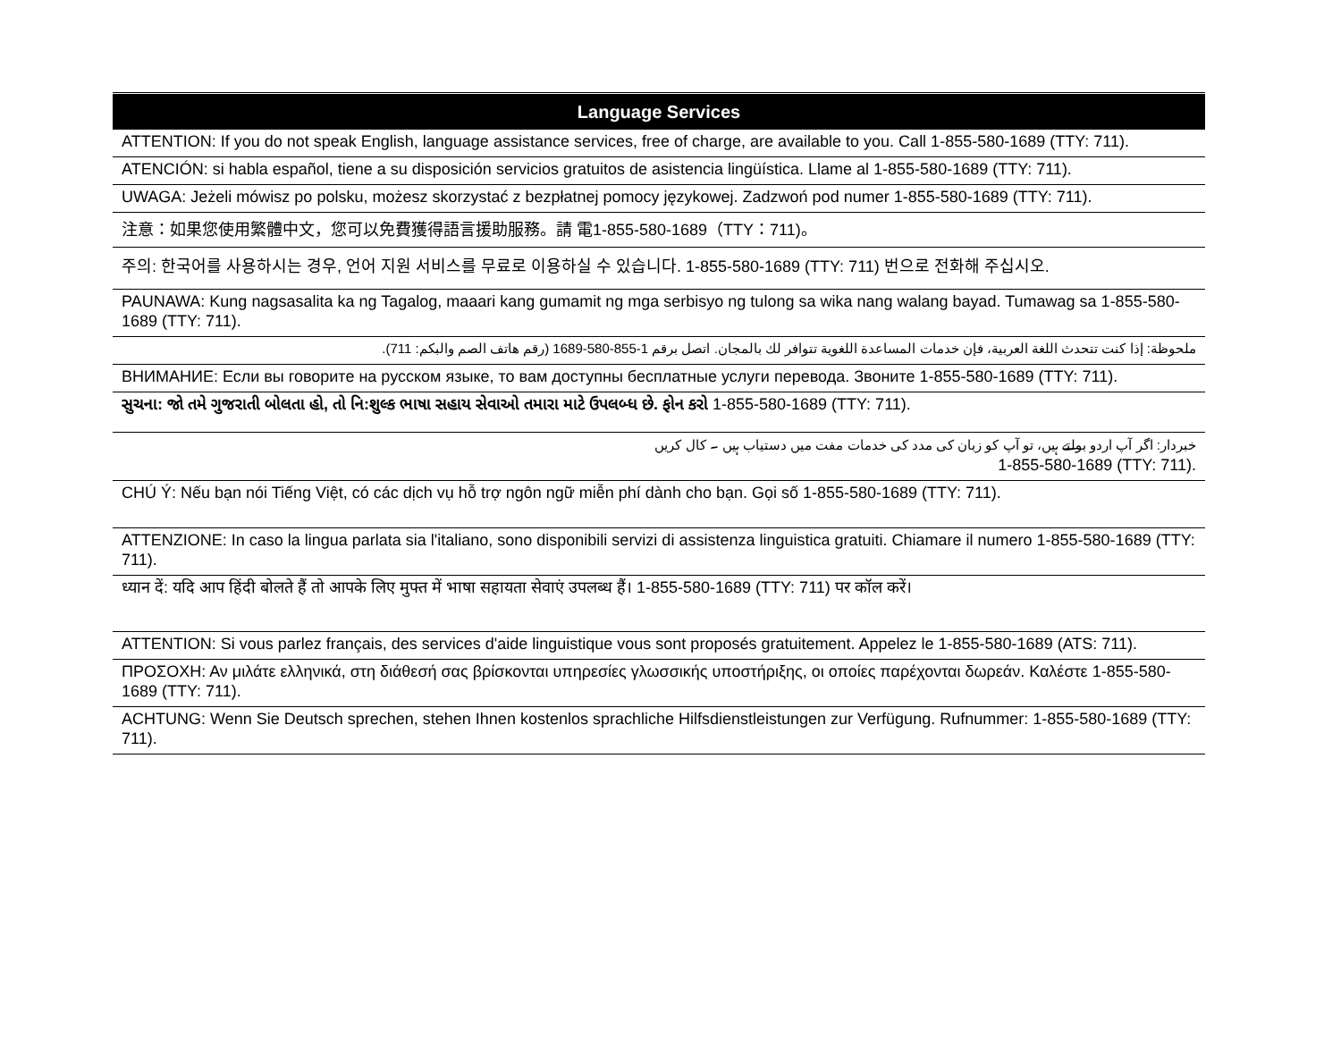| Language Services |
| --- |
| ATTENTION: If you do not speak English, language assistance services, free of charge, are available to you. Call 1-855-580-1689 (TTY: 711). |
| ATENCIÓN: si habla español, tiene a su disposición servicios gratuitos de asistencia lingüística. Llame al 1-855-580-1689 (TTY: 711). |
| UWAGA: Jeżeli mówisz po polsku, możesz skorzystać z bezpłatnej pomocy językowej. Zadzwoń pod numer 1-855-580-1689 (TTY: 711). |
| 注意：如果您使用繁體中文，您可以免費獲得語言援助服務。請 電1-855-580-1689（TTY：711)。 |
| 주의: 한국어를 사용하시는 경우, 언어 지원 서비스를 무료로 이용하실 수 있습니다. 1-855-580-1689 (TTY: 711) 번으로 전화해 주십시오. |
| PAUNAWA: Kung nagsasalita ka ng Tagalog, maaari kang gumamit ng mga serbisyo ng tulong sa wika nang walang bayad. Tumawag sa 1-855-580-1689 (TTY: 711). |
| ملحوظة: إذا كنت تتحدث اللغة العربية، فإن خدمات المساعدة اللغوية تتوافر لك بالمجان. اتصل برقم 1-855-580-1689 (رقم هاتف الصم والبكم: 711). |
| ВНИМАНИЕ: Если вы говорите на русском языке, то вам доступны бесплатные услуги перевода. Звоните 1-855-580-1689 (TTY: 711). |
| સુચના: જો તમે ગુજરાતી બોલતા હો, તો નિ:શુલ્ક ભાષા સહાય સેવાઓ તમારા માટે ઉપલબ્ધ છે. ફોન કરો 1-855-580-1689 (TTY: 711). |
| خبردار: اگر آپ اردو بولتے ہیں، تو آپ کو زبان کی مدد کی خدمات مفت میں دستیاب ہیں ۔ کال کریں 1-855-580-1689 (TTY: 711). |
| CHÚ Ý: Nếu bạn nói Tiếng Việt, có các dịch vụ hỗ trợ ngôn ngữ miễn phí dành cho bạn. Gọi số 1-855-580-1689 (TTY: 711). |
| ATTENZIONE: In caso la lingua parlata sia l'italiano, sono disponibili servizi di assistenza linguistica gratuiti. Chiamare il numero 1-855-580-1689 (TTY: 711). |
| ध्यान दें: यदि आप हिंदी बोलते हैं तो आपके लिए मुफ्त में भाषा सहायता सेवाएं उपलब्ध हैं। 1-855-580-1689 (TTY: 711) पर कॉल करें। |
| ATTENTION: Si vous parlez français, des services d'aide linguistique vous sont proposés gratuitement. Appelez le 1-855-580-1689 (ATS: 711). |
| ΠΡΟΣΟΧΗ: Αν μιλάτε ελληνικά, στη διάθεσή σας βρίσκονται υπηρεσίες γλωσσικής υποστήριξης, οι οποίες παρέχονται δωρεάν. Καλέστε 1-855-580-1689 (TTY: 711). |
| ACHTUNG: Wenn Sie Deutsch sprechen, stehen Ihnen kostenlos sprachliche Hilfsdienstleistungen zur Verfügung. Rufnummer: 1-855-580-1689 (TTY: 711). |